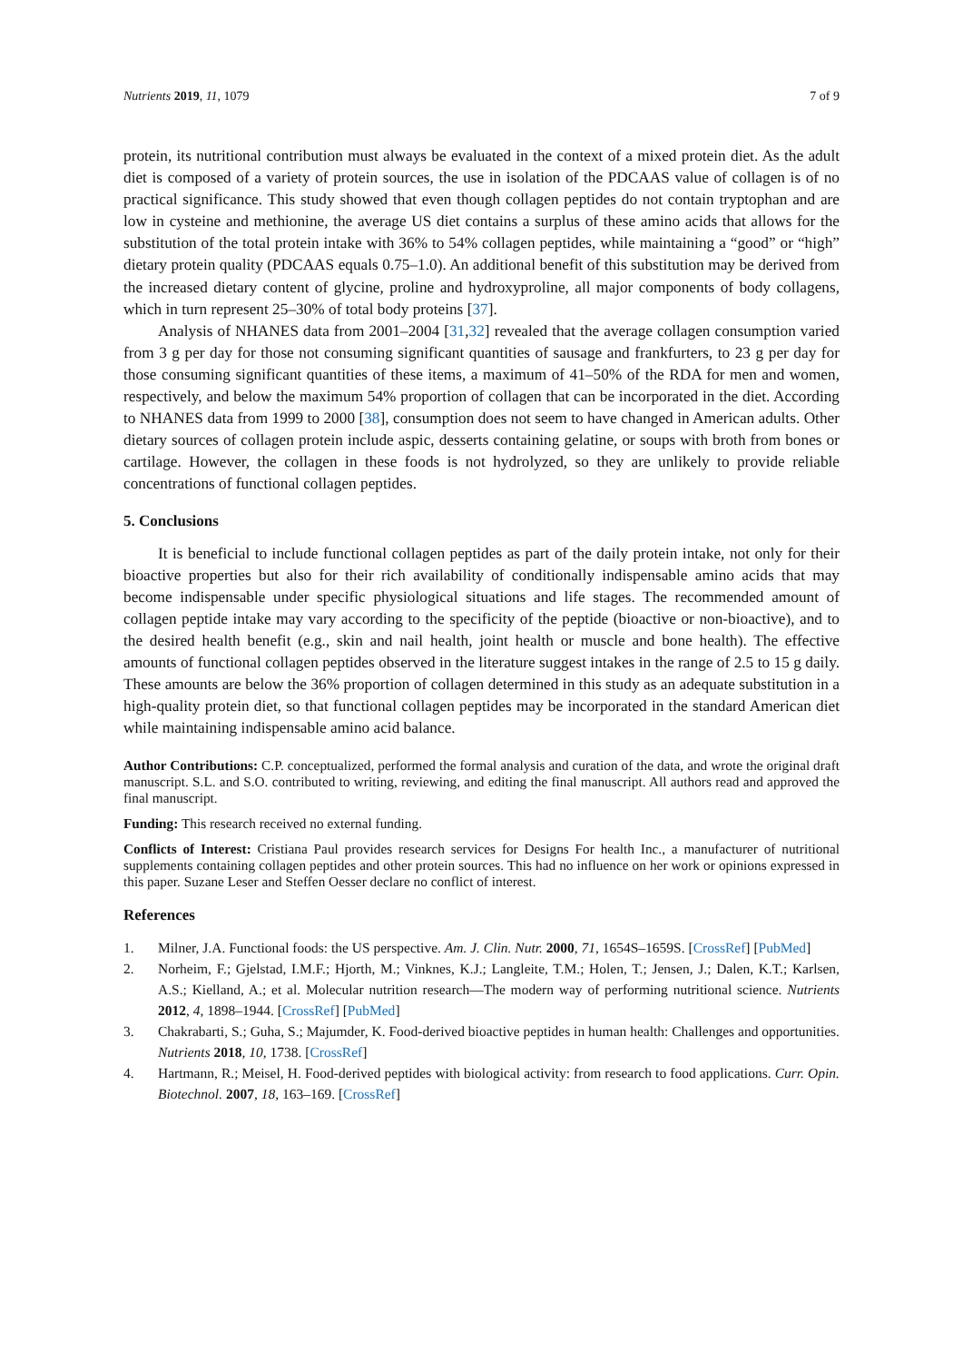Nutrients 2019, 11, 1079 7 of 9
protein, its nutritional contribution must always be evaluated in the context of a mixed protein diet. As the adult diet is composed of a variety of protein sources, the use in isolation of the PDCAAS value of collagen is of no practical significance. This study showed that even though collagen peptides do not contain tryptophan and are low in cysteine and methionine, the average US diet contains a surplus of these amino acids that allows for the substitution of the total protein intake with 36% to 54% collagen peptides, while maintaining a “good” or “high” dietary protein quality (PDCAAS equals 0.75–1.0). An additional benefit of this substitution may be derived from the increased dietary content of glycine, proline and hydroxyproline, all major components of body collagens, which in turn represent 25–30% of total body proteins [37].
Analysis of NHANES data from 2001–2004 [31,32] revealed that the average collagen consumption varied from 3 g per day for those not consuming significant quantities of sausage and frankfurters, to 23 g per day for those consuming significant quantities of these items, a maximum of 41–50% of the RDA for men and women, respectively, and below the maximum 54% proportion of collagen that can be incorporated in the diet. According to NHANES data from 1999 to 2000 [38], consumption does not seem to have changed in American adults. Other dietary sources of collagen protein include aspic, desserts containing gelatine, or soups with broth from bones or cartilage. However, the collagen in these foods is not hydrolyzed, so they are unlikely to provide reliable concentrations of functional collagen peptides.
5. Conclusions
It is beneficial to include functional collagen peptides as part of the daily protein intake, not only for their bioactive properties but also for their rich availability of conditionally indispensable amino acids that may become indispensable under specific physiological situations and life stages. The recommended amount of collagen peptide intake may vary according to the specificity of the peptide (bioactive or non-bioactive), and to the desired health benefit (e.g., skin and nail health, joint health or muscle and bone health). The effective amounts of functional collagen peptides observed in the literature suggest intakes in the range of 2.5 to 15 g daily. These amounts are below the 36% proportion of collagen determined in this study as an adequate substitution in a high-quality protein diet, so that functional collagen peptides may be incorporated in the standard American diet while maintaining indispensable amino acid balance.
Author Contributions: C.P. conceptualized, performed the formal analysis and curation of the data, and wrote the original draft manuscript. S.L. and S.O. contributed to writing, reviewing, and editing the final manuscript. All authors read and approved the final manuscript.
Funding: This research received no external funding.
Conflicts of Interest: Cristiana Paul provides research services for Designs For health Inc., a manufacturer of nutritional supplements containing collagen peptides and other protein sources. This had no influence on her work or opinions expressed in this paper. Suzane Leser and Steffen Oesser declare no conflict of interest.
References
1. Milner, J.A. Functional foods: the US perspective. Am. J. Clin. Nutr. 2000, 71, 1654S–1659S. [CrossRef] [PubMed]
2. Norheim, F.; Gjelstad, I.M.F.; Hjorth, M.; Vinknes, K.J.; Langleite, T.M.; Holen, T.; Jensen, J.; Dalen, K.T.; Karlsen, A.S.; Kielland, A.; et al. Molecular nutrition research—The modern way of performing nutritional science. Nutrients 2012, 4, 1898–1944. [CrossRef] [PubMed]
3. Chakrabarti, S.; Guha, S.; Majumder, K. Food-derived bioactive peptides in human health: Challenges and opportunities. Nutrients 2018, 10, 1738. [CrossRef]
4. Hartmann, R.; Meisel, H. Food-derived peptides with biological activity: from research to food applications. Curr. Opin. Biotechnol. 2007, 18, 163–169. [CrossRef]